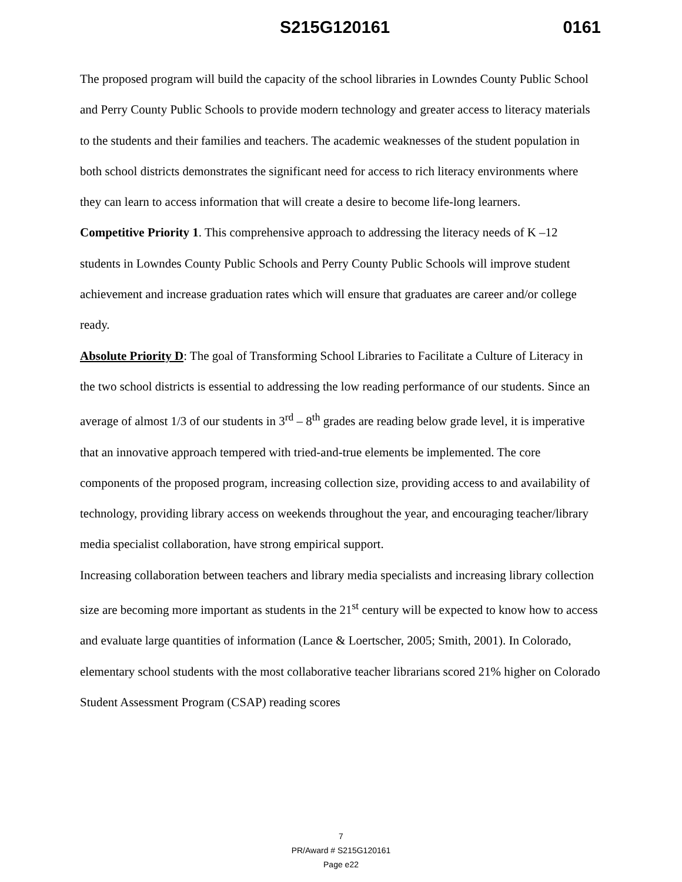S215G120161 0161
The proposed program will build the capacity of the school libraries in Lowndes County Public School and Perry County Public Schools to provide modern technology and greater access to literacy materials to the students and their families and teachers. The academic weaknesses of the student population in both school districts demonstrates the significant need for access to rich literacy environments where they can learn to access information that will create a desire to become life-long learners.
Competitive Priority 1. This comprehensive approach to addressing the literacy needs of K –12 students in Lowndes County Public Schools and Perry County Public Schools will improve student achievement and increase graduation rates which will ensure that graduates are career and/or college ready.
Absolute Priority D: The goal of Transforming School Libraries to Facilitate a Culture of Literacy in the two school districts is essential to addressing the low reading performance of our students. Since an average of almost 1/3 of our students in 3<sup>rd</sup> – 8<sup>th</sup> grades are reading below grade level, it is imperative that an innovative approach tempered with tried-and-true elements be implemented. The core components of the proposed program, increasing collection size, providing access to and availability of technology, providing library access on weekends throughout the year, and encouraging teacher/library media specialist collaboration, have strong empirical support.
Increasing collaboration between teachers and library media specialists and increasing library collection size are becoming more important as students in the 21<sup>st</sup> century will be expected to know how to access and evaluate large quantities of information (Lance & Loertscher, 2005; Smith, 2001). In Colorado, elementary school students with the most collaborative teacher librarians scored 21% higher on Colorado Student Assessment Program (CSAP) reading scores
7
PR/Award # S215G120161
Page e22